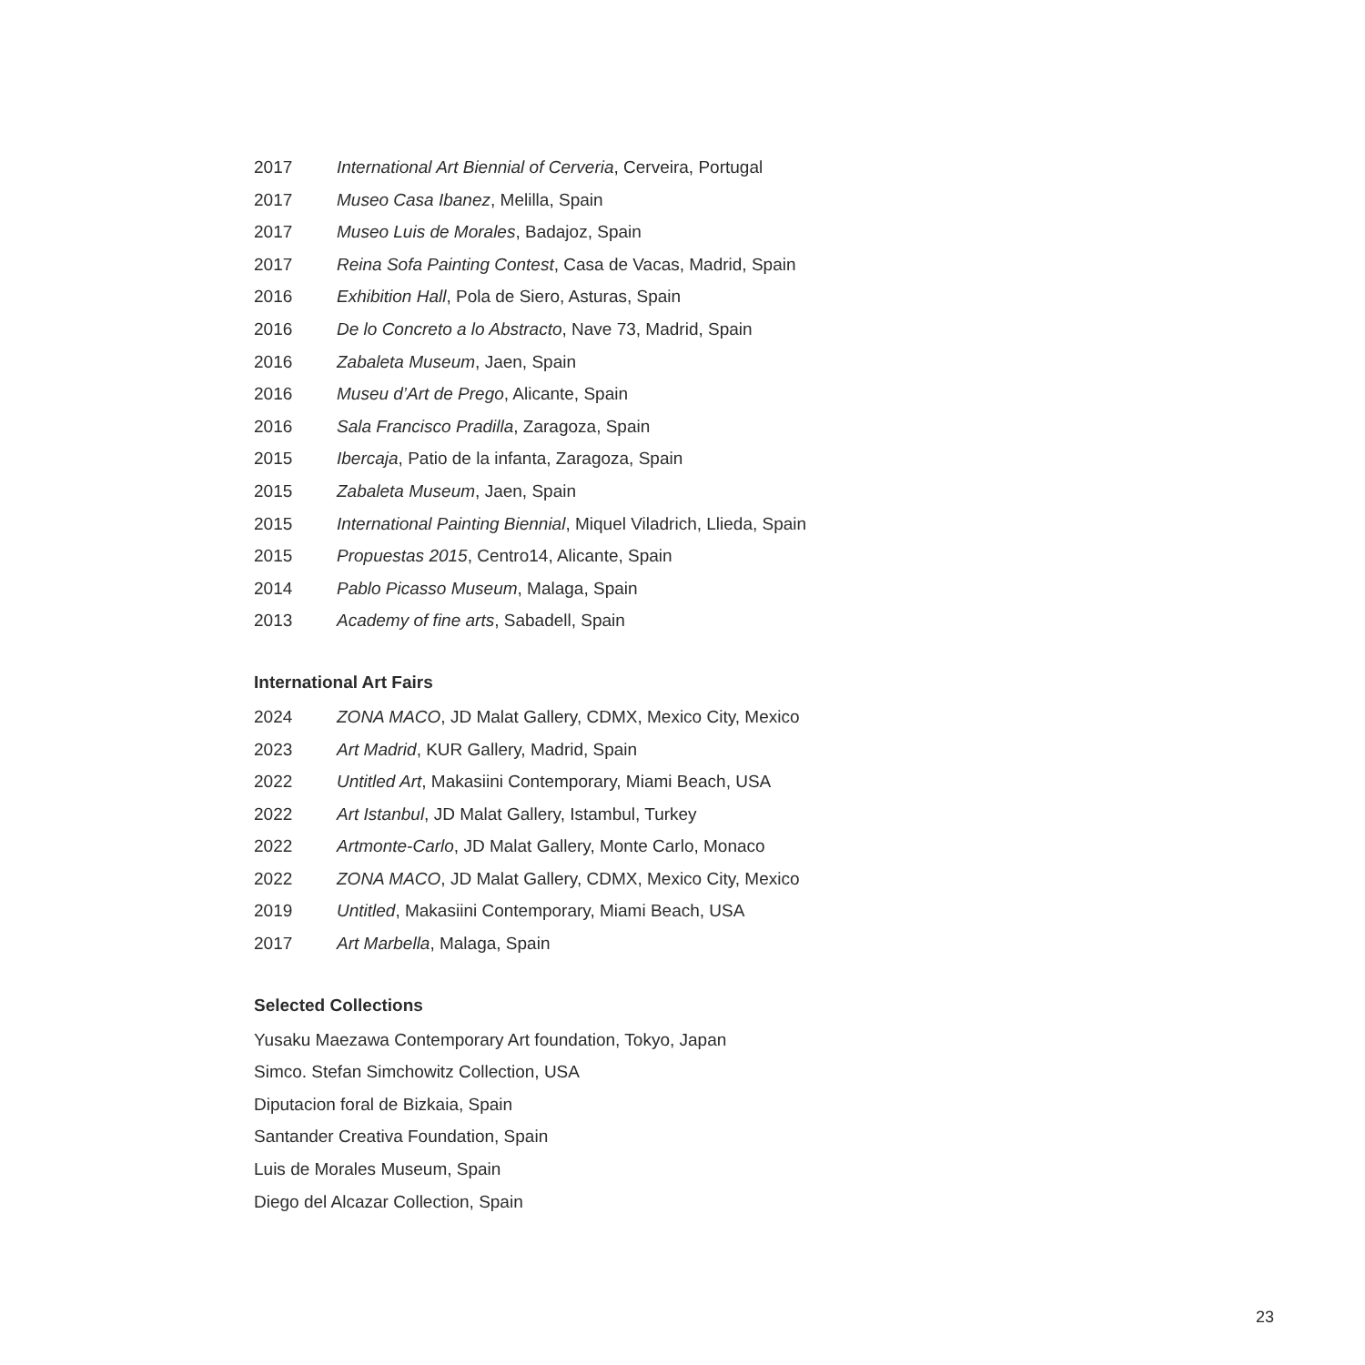2017 International Art Biennial of Cerveria, Cerveira, Portugal
2017 Museo Casa Ibanez, Melilla, Spain
2017 Museo Luis de Morales, Badajoz, Spain
2017 Reina Sofa Painting Contest, Casa de Vacas, Madrid, Spain
2016 Exhibition Hall, Pola de Siero, Asturas, Spain
2016 De lo Concreto a lo Abstracto, Nave 73, Madrid, Spain
2016 Zabaleta Museum, Jaen, Spain
2016 Museu d’Art de Prego, Alicante, Spain
2016 Sala Francisco Pradilla, Zaragoza, Spain
2015 Ibercaja, Patio de la infanta, Zaragoza, Spain
2015 Zabaleta Museum, Jaen, Spain
2015 International Painting Biennial, Miquel Viladrich, Llieda, Spain
2015 Propuestas 2015, Centro14, Alicante, Spain
2014 Pablo Picasso Museum, Malaga, Spain
2013 Academy of fine arts, Sabadell, Spain
International Art Fairs
2024 ZONA MACO, JD Malat Gallery, CDMX, Mexico City, Mexico
2023 Art Madrid, KUR Gallery, Madrid, Spain
2022 Untitled Art, Makasiini Contemporary, Miami Beach, USA
2022 Art Istanbul, JD Malat Gallery, Istambul, Turkey
2022 Artmonte-Carlo, JD Malat Gallery, Monte Carlo, Monaco
2022 ZONA MACO, JD Malat Gallery, CDMX, Mexico City, Mexico
2019 Untitled, Makasiini Contemporary, Miami Beach, USA
2017 Art Marbella, Malaga, Spain
Selected Collections
Yusaku Maezawa Contemporary Art foundation, Tokyo, Japan
Simco. Stefan Simchowitz Collection, USA
Diputacion foral de Bizkaia, Spain
Santander Creativa Foundation, Spain
Luis de Morales Museum, Spain
Diego del Alcazar Collection, Spain
23